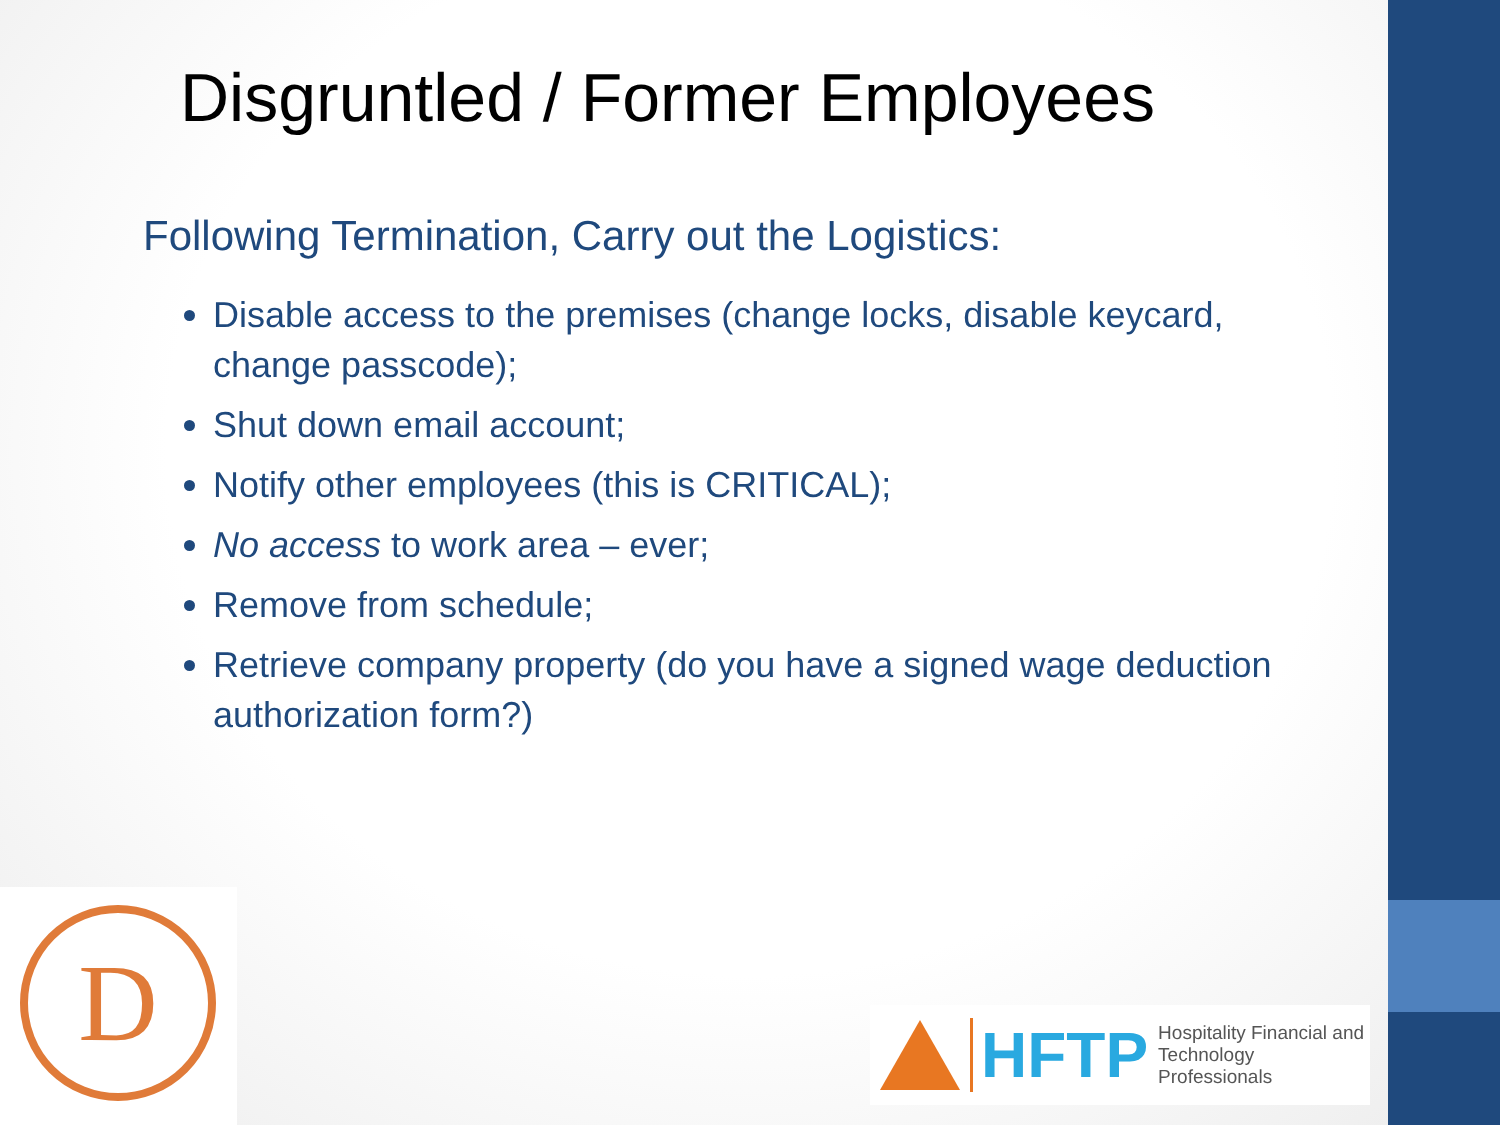Disgruntled / Former Employees
Following Termination, Carry out the Logistics:
Disable access to the premises (change locks, disable keycard, change passcode);
Shut down email account;
Notify other employees (this is CRITICAL);
No access to work area – ever;
Remove from schedule;
Retrieve company property (do you have a signed wage deduction authorization form?)
D
HFTP
Hospitality Financial and
Technology Professionals